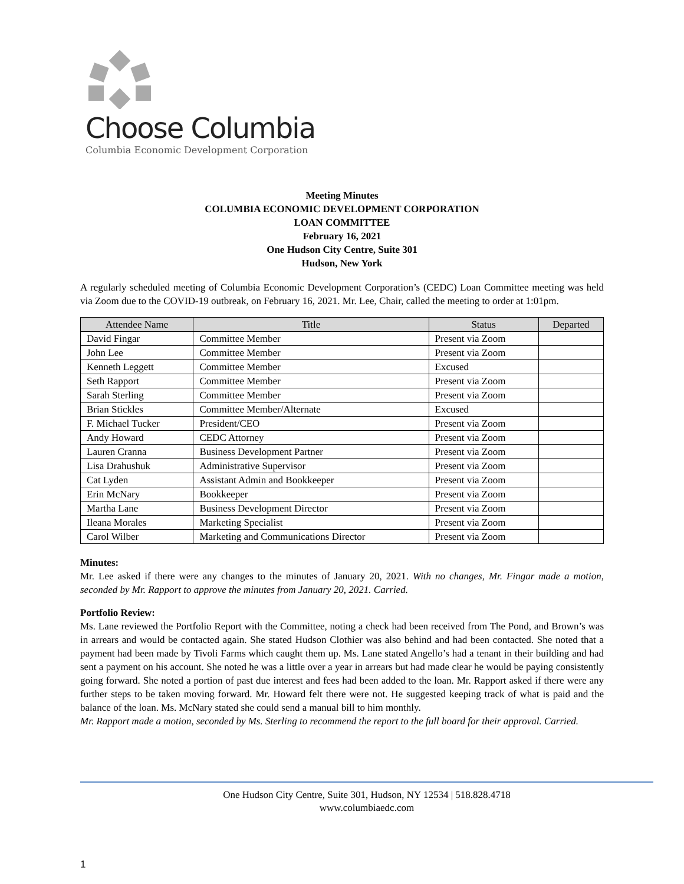Choose Columbia
Columbia Economic Development Corporation
Meeting Minutes
COLUMBIA ECONOMIC DEVELOPMENT CORPORATION
LOAN COMMITTEE
February 16, 2021
One Hudson City Centre, Suite 301
Hudson, New York
A regularly scheduled meeting of Columbia Economic Development Corporation’s (CEDC) Loan Committee meeting was held via Zoom due to the COVID-19 outbreak, on February 16, 2021. Mr. Lee, Chair, called the meeting to order at 1:01pm.
| Attendee Name | Title | Status | Departed |
| --- | --- | --- | --- |
| David Fingar | Committee Member | Present via Zoom | |
| John Lee | Committee Member | Present via Zoom | |
| Kenneth Leggett | Committee Member | Excused | |
| Seth Rapport | Committee Member | Present via Zoom | |
| Sarah Sterling | Committee Member | Present via Zoom | |
| Brian Stickles | Committee Member/Alternate | Excused | |
| F. Michael Tucker | President/CEO | Present via Zoom | |
| Andy Howard | CEDC Attorney | Present via Zoom | |
| Lauren Cranna | Business Development Partner | Present via Zoom | |
| Lisa Drahushuk | Administrative Supervisor | Present via Zoom | |
| Cat Lyden | Assistant Admin and Bookkeeper | Present via Zoom | |
| Erin McNary | Bookkeeper | Present via Zoom | |
| Martha Lane | Business Development Director | Present via Zoom | |
| Ileana Morales | Marketing Specialist | Present via Zoom | |
| Carol Wilber | Marketing and Communications Director | Present via Zoom | |
Minutes:
Mr. Lee asked if there were any changes to the minutes of January 20, 2021. With no changes, Mr. Fingar made a motion, seconded by Mr. Rapport to approve the minutes from January 20, 2021. Carried.
Portfolio Review:
Ms. Lane reviewed the Portfolio Report with the Committee, noting a check had been received from The Pond, and Brown’s was in arrears and would be contacted again. She stated Hudson Clothier was also behind and had been contacted. She noted that a payment had been made by Tivoli Farms which caught them up. Ms. Lane stated Angello’s had a tenant in their building and had sent a payment on his account. She noted he was a little over a year in arrears but had made clear he would be paying consistently going forward. She noted a portion of past due interest and fees had been added to the loan. Mr. Rapport asked if there were any further steps to be taken moving forward. Mr. Howard felt there were not. He suggested keeping track of what is paid and the balance of the loan. Ms. McNary stated she could send a manual bill to him monthly.
Mr. Rapport made a motion, seconded by Ms. Sterling to recommend the report to the full board for their approval. Carried.
One Hudson City Centre, Suite 301, Hudson, NY 12534 | 518.828.4718
www.columbiaedc.com
1